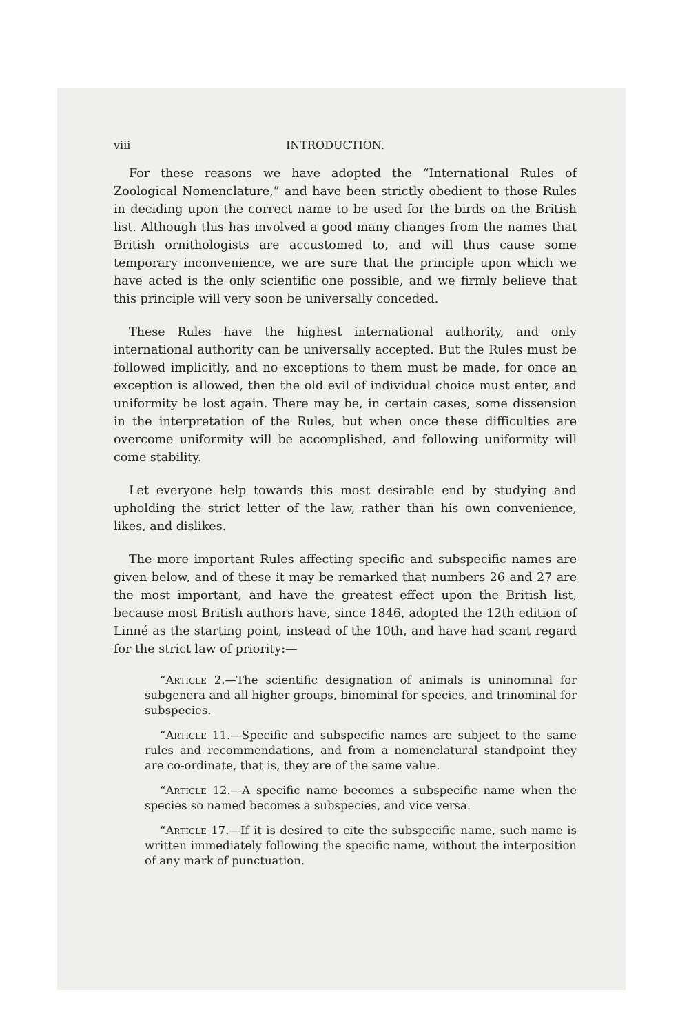viii INTRODUCTION.
For these reasons we have adopted the “International Rules of Zoological Nomenclature,” and have been strictly obedient to those Rules in deciding upon the correct name to be used for the birds on the British list. Although this has involved a good many changes from the names that British ornithologists are accustomed to, and will thus cause some temporary inconvenience, we are sure that the principle upon which we have acted is the only scientific one possible, and we firmly believe that this principle will very soon be universally conceded.
These Rules have the highest international authority, and only international authority can be universally accepted. But the Rules must be followed implicitly, and no exceptions to them must be made, for once an exception is allowed, then the old evil of individual choice must enter, and uniformity be lost again. There may be, in certain cases, some dissension in the interpretation of the Rules, but when once these difficulties are overcome uniformity will be accomplished, and following uniformity will come stability.
Let everyone help towards this most desirable end by studying and upholding the strict letter of the law, rather than his own convenience, likes, and dislikes.
The more important Rules affecting specific and subspecific names are given below, and of these it may be remarked that numbers 26 and 27 are the most important, and have the greatest effect upon the British list, because most British authors have, since 1846, adopted the 12th edition of Linné as the starting point, instead of the 10th, and have had scant regard for the strict law of priority:—
“Article 2.—The scientific designation of animals is uninominal for subgenera and all higher groups, binominal for species, and trinominal for subspecies.
“Article 11.—Specific and subspecific names are subject to the same rules and recommendations, and from a nomenclatural standpoint they are co-ordinate, that is, they are of the same value.
“Article 12.—A specific name becomes a subspecific name when the species so named becomes a subspecies, and vice versa.
“Article 17.—If it is desired to cite the subspecific name, such name is written immediately following the specific name, without the interposition of any mark of punctuation.